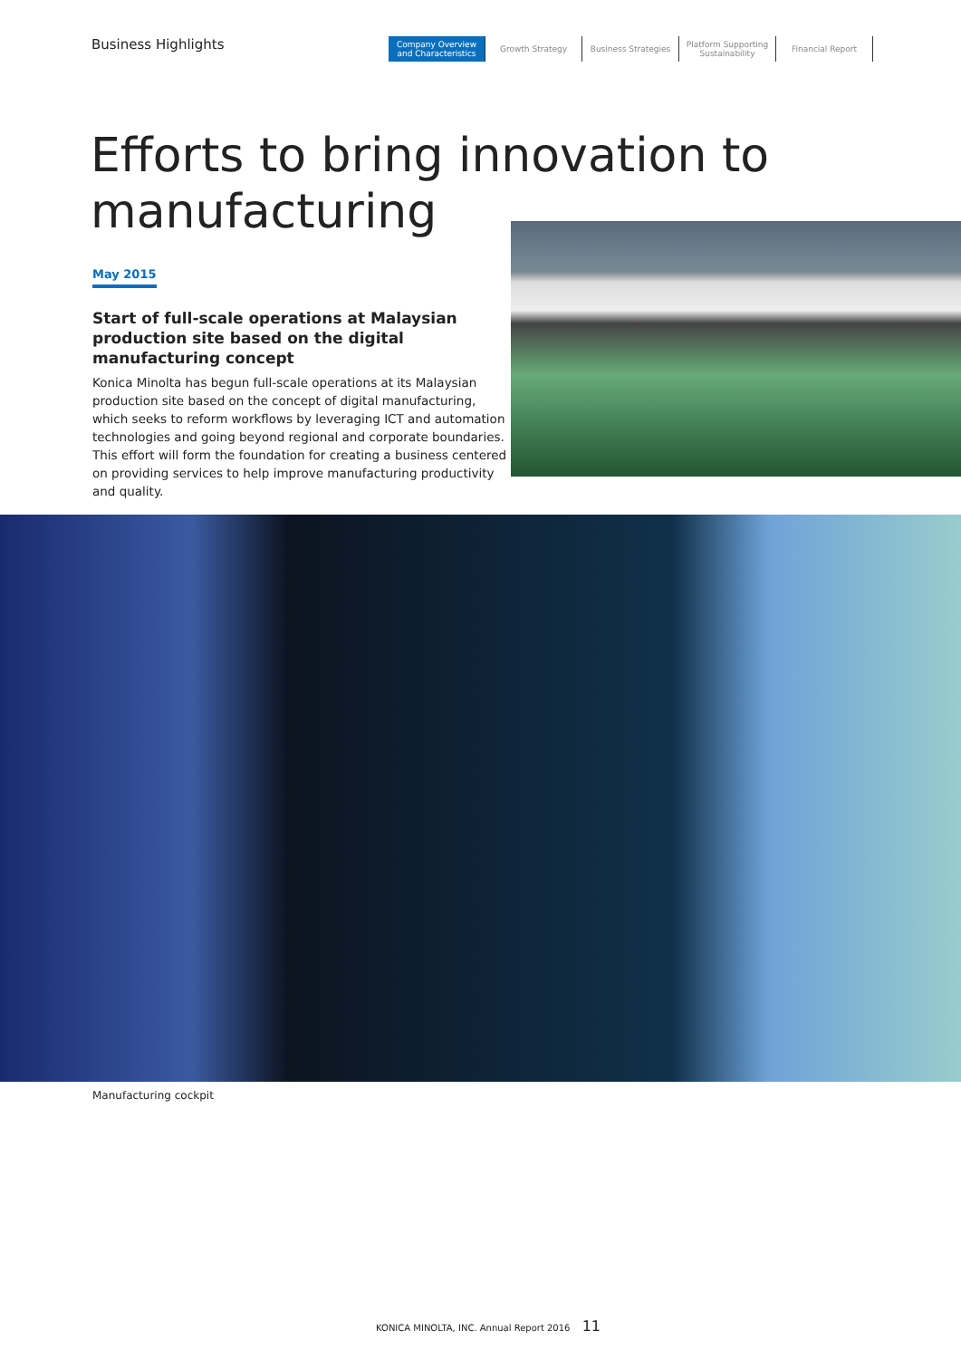Business Highlights
Company Overview
and Characteristics
Growth Strategy
Business Strategies
Platform Supporting
Sustainability
Financial Report
Efforts to bring innovation to
manufacturing
May 2015
Start of full-scale operations at Malaysian production site based on the digital manufacturing concept
Konica Minolta has begun full-scale operations at its Malaysian production site based on the concept of digital manufacturing, which seeks to reform workflows by leveraging ICT and automation technologies and going beyond regional and corporate boundaries. This effort will form the foundation for creating a business centered on providing services to help improve manufacturing productivity and quality.
Manufacturing cockpit
KONICA MINOLTA, INC. Annual Report 2016 11